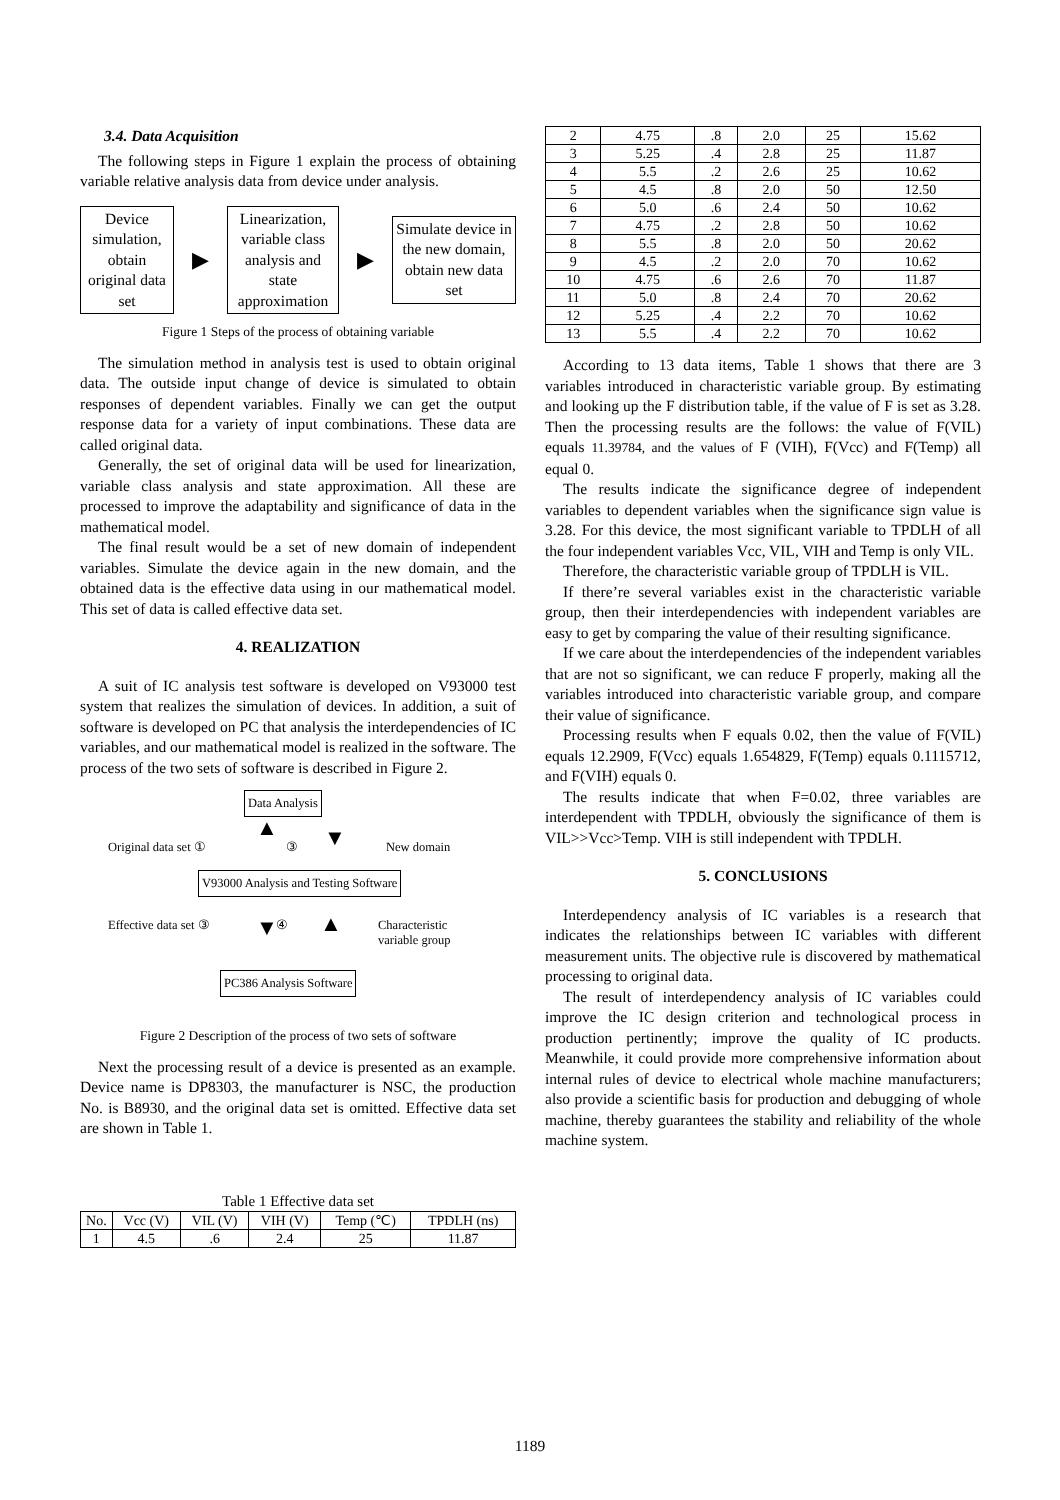3.4. Data Acquisition
The following steps in Figure 1 explain the process of obtaining variable relative analysis data from device under analysis.
Device simulation, obtain original data set
▶
Linearization, variable class analysis and state approximation
▶
Simulate device in the new domain, obtain new data set
Figure 1 Steps of the process of obtaining variable
The simulation method in analysis test is used to obtain original data. The outside input change of device is simulated to obtain responses of dependent variables. Finally we can get the output response data for a variety of input combinations. These data are called original data.
Generally, the set of original data will be used for linearization, variable class analysis and state approximation. All these are processed to improve the adaptability and significance of data in the mathematical model.
The final result would be a set of new domain of independent variables. Simulate the device again in the new domain, and the obtained data is the effective data using in our mathematical model. This set of data is called effective data set.
4. REALIZATION
A suit of IC analysis test software is developed on V93000 test system that realizes the simulation of devices. In addition, a suit of software is developed on PC that analysis the interdependencies of IC variables, and our mathematical model is realized in the software. The process of the two sets of software is described in Figure 2.
Data Analysis
Original data set ①
▲
③ ▼ New domain
V93000 Analysis and Testing Software
Effective data set ③ ④
▼ ▲
Characteristic
variable group
PC386 Analysis Software
Figure 2 Description of the process of two sets of software
Next the processing result of a device is presented as an example. Device name is DP8303, the manufacturer is NSC, the production No. is B8930, and the original data set is omitted. Effective data set are shown in Table 1.
Table 1 Effective data set
| No. | Vcc (V) | VIL (V) | VIH (V) | Temp (℃) | TPDLH (ns) |
| --- | --- | --- | --- | --- | --- |
| 1 | 4.5 | .6 | 2.4 | 25 | 11.87 |
| 2 | 4.75 | .8 | 2.0 | 25 | 15.62 |
| 3 | 5.25 | .4 | 2.8 | 25 | 11.87 |
| 4 | 5.5 | .2 | 2.6 | 25 | 10.62 |
| 5 | 4.5 | .8 | 2.0 | 50 | 12.50 |
| 6 | 5.0 | .6 | 2.4 | 50 | 10.62 |
| 7 | 4.75 | .2 | 2.8 | 50 | 10.62 |
| 8 | 5.5 | .8 | 2.0 | 50 | 20.62 |
| 9 | 4.5 | .2 | 2.0 | 70 | 10.62 |
| 10 | 4.75 | .6 | 2.6 | 70 | 11.87 |
| 11 | 5.0 | .8 | 2.4 | 70 | 20.62 |
| 12 | 5.25 | .4 | 2.2 | 70 | 10.62 |
| 13 | 5.5 | .4 | 2.2 | 70 | 10.62 |
According to 13 data items, Table 1 shows that there are 3 variables introduced in characteristic variable group. By estimating and looking up the F distribution table, if the value of F is set as 3.28. Then the processing results are the follows: the value of F(VIL) equals 11.39784, and the values of F (VIH), F(Vcc) and F(Temp) all equal 0.
The results indicate the significance degree of independent variables to dependent variables when the significance sign value is 3.28. For this device, the most significant variable to TPDLH of all the four independent variables Vcc, VIL, VIH and Temp is only VIL.
Therefore, the characteristic variable group of TPDLH is VIL.
If there’re several variables exist in the characteristic variable group, then their interdependencies with independent variables are easy to get by comparing the value of their resulting significance.
If we care about the interdependencies of the independent variables that are not so significant, we can reduce F properly, making all the variables introduced into characteristic variable group, and compare their value of significance.
Processing results when F equals 0.02, then the value of F(VIL) equals 12.2909, F(Vcc) equals 1.654829, F(Temp) equals 0.1115712, and F(VIH) equals 0.
The results indicate that when F=0.02, three variables are interdependent with TPDLH, obviously the significance of them is VIL>>Vcc>Temp. VIH is still independent with TPDLH.
5. CONCLUSIONS
Interdependency analysis of IC variables is a research that indicates the relationships between IC variables with different measurement units. The objective rule is discovered by mathematical processing to original data.
The result of interdependency analysis of IC variables could improve the IC design criterion and technological process in production pertinently; improve the quality of IC products. Meanwhile, it could provide more comprehensive information about internal rules of device to electrical whole machine manufacturers; also provide a scientific basis for production and debugging of whole machine, thereby guarantees the stability and reliability of the whole machine system.
1189